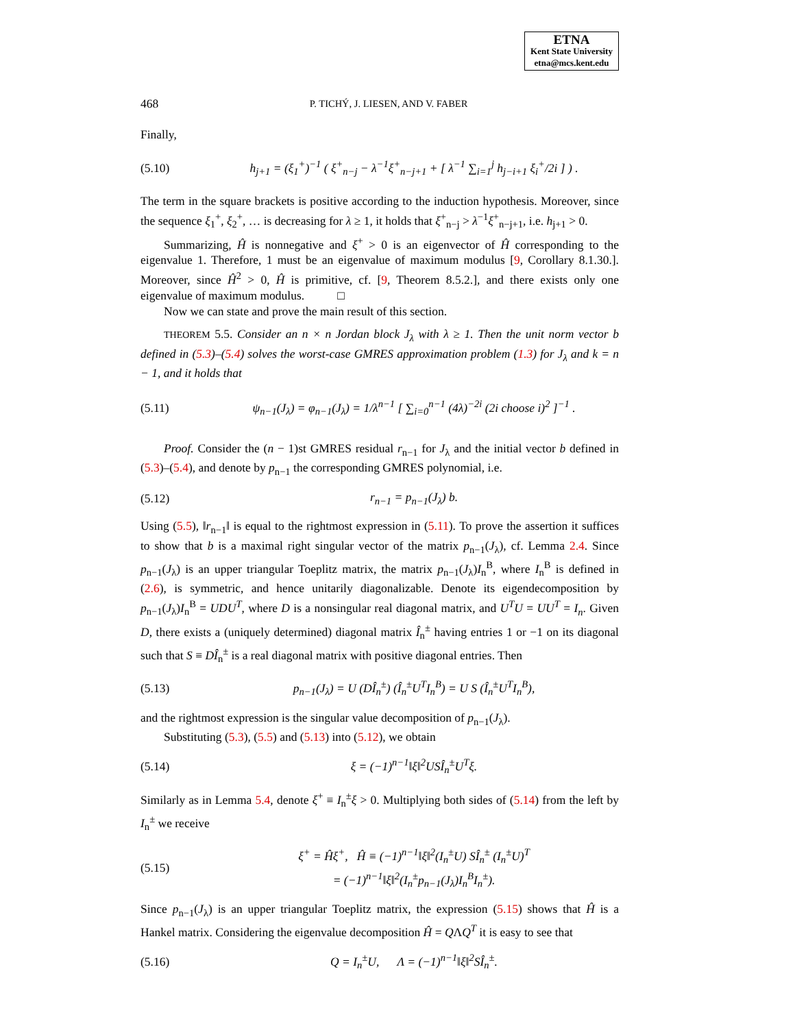ETNA
Kent State University
etna@mcs.kent.edu
468 P. TICHÝ, J. LIESEN, AND V. FABER
Finally,
(5.10) h<sub>j+1</sub> = (ξ<sub>1</sub><sup>+</sup>)<sup>−1</sup> ( ξ<sup>+</sup><sub>n−j</sub> − λ<sup>−1</sup>ξ<sup>+</sup><sub>n−j+1</sub> + [ λ<sup>−1</sup> ∑<sub>i=1</sub><sup>j</sup> h<sub>j−i+1</sub> ξ<sub>i</sub><sup>+</sup>/2i ] ) .
The term in the square brackets is positive according to the induction hypothesis. Moreover, since the sequence ξ<sub>1</sub><sup>+</sup>, ξ<sub>2</sub><sup>+</sup>, … is decreasing for λ ≥ 1, it holds that ξ<sup>+</sup><sub>n−j</sub> > λ<sup>−1</sup>ξ<sup>+</sup><sub>n−j+1</sub>, i.e. h<sub>j+1</sub> > 0.
Summarizing, Ĥ is nonnegative and ξ<sup>+</sup> > 0 is an eigenvector of Ĥ corresponding to the eigenvalue 1. Therefore, 1 must be an eigenvalue of maximum modulus [9, Corollary 8.1.30.]. Moreover, since Ĥ<sup>2</sup> > 0, Ĥ is primitive, cf. [9, Theorem 8.5.2.], and there exists only one eigenvalue of maximum modulus. □
Now we can state and prove the main result of this section.
THEOREM 5.5. Consider an n × n Jordan block J<sub>λ</sub> with λ ≥ 1. Then the unit norm vector b defined in (5.3)–(5.4) solves the worst-case GMRES approximation problem (1.3) for J<sub>λ</sub> and k = n − 1, and it holds that
(5.11) ψ<sub>n−1</sub>(J<sub>λ</sub>) = φ<sub>n−1</sub>(J<sub>λ</sub>) = 1/λ<sup>n−1</sup> [ ∑<sub>i=0</sub><sup>n−1</sup> (4λ)<sup>−2i</sup> (2i choose i)<sup>2</sup> ]<sup>−1</sup> .
Proof. Consider the (n − 1)st GMRES residual r<sub>n−1</sub> for J<sub>λ</sub> and the initial vector b defined in (5.3)–(5.4), and denote by p<sub>n−1</sub> the corresponding GMRES polynomial, i.e.
(5.12) r<sub>n−1</sub> = p<sub>n−1</sub>(J<sub>λ</sub>) b.
Using (5.5), ‖r<sub>n−1</sub>‖ is equal to the rightmost expression in (5.11). To prove the assertion it suffices to show that b is a maximal right singular vector of the matrix p<sub>n−1</sub>(J<sub>λ</sub>), cf. Lemma 2.4. Since p<sub>n−1</sub>(J<sub>λ</sub>) is an upper triangular Toeplitz matrix, the matrix p<sub>n−1</sub>(J<sub>λ</sub>)I<sub>n</sub><sup>B</sup>, where I<sub>n</sub><sup>B</sup> is defined in (2.6), is symmetric, and hence unitarily diagonalizable. Denote its eigendecomposition by p<sub>n−1</sub>(J<sub>λ</sub>)I<sub>n</sub><sup>B</sup> = UDU<sup>T</sup>, where D is a nonsingular real diagonal matrix, and U<sup>T</sup>U = UU<sup>T</sup> = I<sub>n</sub>. Given D, there exists a (uniquely determined) diagonal matrix Î<sub>n</sub><sup>±</sup> having entries 1 or −1 on its diagonal such that S ≡ DÎ<sub>n</sub><sup>±</sup> is a real diagonal matrix with positive diagonal entries. Then
(5.13) p<sub>n−1</sub>(J<sub>λ</sub>) = U (DÎ<sub>n</sub><sup>±</sup>) (Î<sub>n</sub><sup>±</sup>U<sup>T</sup>I<sub>n</sub><sup>B</sup>) = U S (Î<sub>n</sub><sup>±</sup>U<sup>T</sup>I<sub>n</sub><sup>B</sup>),
and the rightmost expression is the singular value decomposition of p<sub>n−1</sub>(J<sub>λ</sub>).
Substituting (5.3), (5.5) and (5.13) into (5.12), we obtain
(5.14) ξ = (−1)<sup>n−1</sup>‖ξ‖<sup>2</sup>USÎ<sub>n</sub><sup>±</sup>U<sup>T</sup>ξ.
Similarly as in Lemma 5.4, denote ξ<sup>+</sup> ≡ I<sub>n</sub><sup>±</sup>ξ > 0. Multiplying both sides of (5.14) from the left by I<sub>n</sub><sup>±</sup> we receive
(5.15) ξ<sup>+</sup> = Ĥξ<sup>+</sup>, Ĥ ≡ (−1)<sup>n−1</sup>‖ξ‖<sup>2</sup>(I<sub>n</sub><sup>±</sup>U) SÎ<sub>n</sub><sup>±</sup> (I<sub>n</sub><sup>±</sup>U)<sup>T</sup>
= (−1)<sup>n−1</sup>‖ξ‖<sup>2</sup>(I<sub>n</sub><sup>±</sup>p<sub>n−1</sub>(J<sub>λ</sub>)I<sub>n</sub><sup>B</sup>I<sub>n</sub><sup>±</sup>).
Since p<sub>n−1</sub>(J<sub>λ</sub>) is an upper triangular Toeplitz matrix, the expression (5.15) shows that Ĥ is a Hankel matrix. Considering the eigenvalue decomposition Ĥ = QΛQ<sup>T</sup> it is easy to see that
(5.16) Q = I<sub>n</sub><sup>±</sup>U, Λ = (−1)<sup>n−1</sup>‖ξ‖<sup>2</sup>SÎ<sub>n</sub><sup>±</sup>.